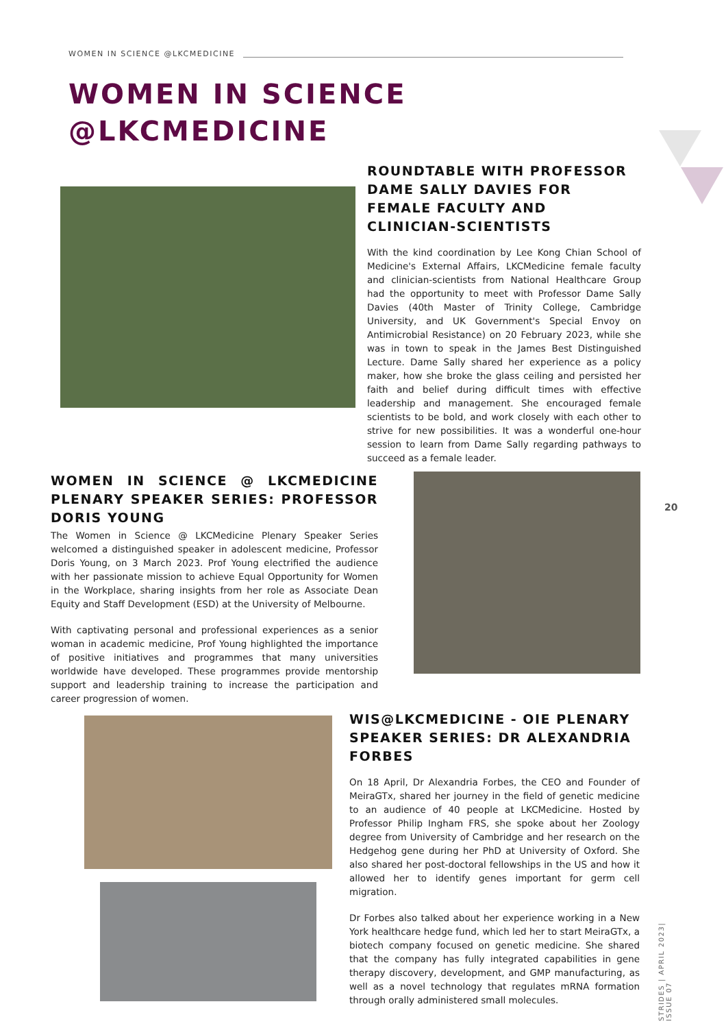WOMEN IN SCIENCE @LKCMEDICINE
WOMEN IN SCIENCE
@LKCMEDICINE
ROUNDTABLE WITH PROFESSOR DAME SALLY DAVIES FOR FEMALE FACULTY AND CLINICIAN-SCIENTISTS
With the kind coordination by Lee Kong Chian School of Medicine's External Affairs, LKCMedicine female faculty and clinician-scientists from National Healthcare Group had the opportunity to meet with Professor Dame Sally Davies (40th Master of Trinity College, Cambridge University, and UK Government's Special Envoy on Antimicrobial Resistance) on 20 February 2023, while she was in town to speak in the James Best Distinguished Lecture. Dame Sally shared her experience as a policy maker, how she broke the glass ceiling and persisted her faith and belief during difficult times with effective leadership and management. She encouraged female scientists to be bold, and work closely with each other to strive for new possibilities. It was a wonderful one-hour session to learn from Dame Sally regarding pathways to succeed as a female leader.
WOMEN IN SCIENCE @ LKCMEDICINE PLENARY SPEAKER SERIES: PROFESSOR DORIS YOUNG
The Women in Science @ LKCMedicine Plenary Speaker Series welcomed a distinguished speaker in adolescent medicine, Professor Doris Young, on 3 March 2023. Prof Young electrified the audience with her passionate mission to achieve Equal Opportunity for Women in the Workplace, sharing insights from her role as Associate Dean Equity and Staff Development (ESD) at the University of Melbourne.
With captivating personal and professional experiences as a senior woman in academic medicine, Prof Young highlighted the importance of positive initiatives and programmes that many universities worldwide have developed. These programmes provide mentorship support and leadership training to increase the participation and career progression of women.
20
WIS@LKCMEDICINE - OIE PLENARY SPEAKER SERIES: DR ALEXANDRIA FORBES
On 18 April, Dr Alexandria Forbes, the CEO and Founder of MeiraGTx, shared her journey in the field of genetic medicine to an audience of 40 people at LKCMedicine. Hosted by Professor Philip Ingham FRS, she spoke about her Zoology degree from University of Cambridge and her research on the Hedgehog gene during her PhD at University of Oxford. She also shared her post-doctoral fellowships in the US and how it allowed her to identify genes important for germ cell migration.
Dr Forbes also talked about her experience working in a New York healthcare hedge fund, which led her to start MeiraGTx, a biotech company focused on genetic medicine. She shared that the company has fully integrated capabilities in gene therapy discovery, development, and GMP manufacturing, as well as a novel technology that regulates mRNA formation through orally administered small molecules.
STRIDES | APRIL 2023| ISSUE 07